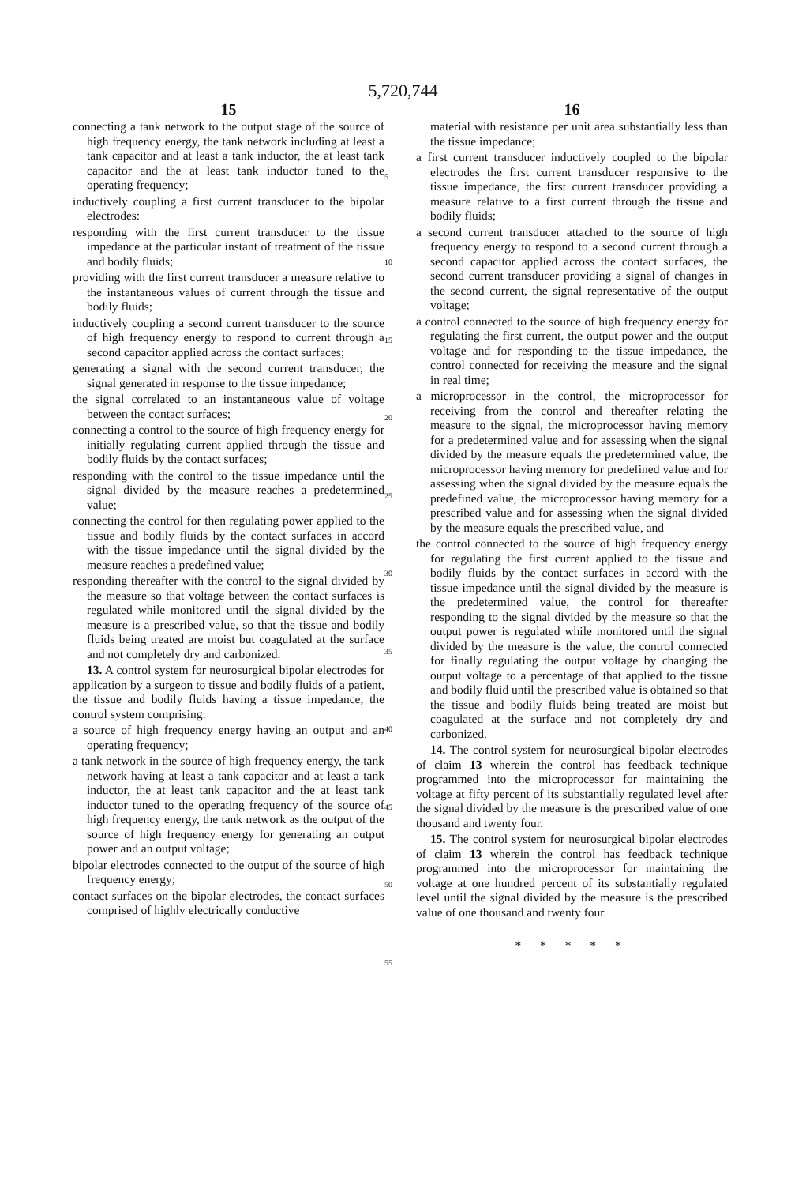5,720,744
15
connecting a tank network to the output stage of the source of high frequency energy, the tank network including at least a tank capacitor and at least a tank inductor, the at least tank capacitor and the at least tank inductor tuned to the operating frequency;
inductively coupling a first current transducer to the bipolar electrodes:
responding with the first current transducer to the tissue impedance at the particular instant of treatment of the tissue and bodily fluids;
providing with the first current transducer a measure relative to the instantaneous values of current through the tissue and bodily fluids;
inductively coupling a second current transducer to the source of high frequency energy to respond to current through a second capacitor applied across the contact surfaces;
generating a signal with the second current transducer, the signal generated in response to the tissue impedance;
the signal correlated to an instantaneous value of voltage between the contact surfaces;
connecting a control to the source of high frequency energy for initially regulating current applied through the tissue and bodily fluids by the contact surfaces;
responding with the control to the tissue impedance until the signal divided by the measure reaches a predetermined value;
connecting the control for then regulating power applied to the tissue and bodily fluids by the contact surfaces in accord with the tissue impedance until the signal divided by the measure reaches a predefined value;
responding thereafter with the control to the signal divided by the measure so that voltage between the contact surfaces is regulated while monitored until the signal divided by the measure is a prescribed value, so that the tissue and bodily fluids being treated are moist but coagulated at the surface and not completely dry and carbonized.
13. A control system for neurosurgical bipolar electrodes for application by a surgeon to tissue and bodily fluids of a patient, the tissue and bodily fluids having a tissue impedance, the control system comprising:
a source of high frequency energy having an output and an operating frequency;
a tank network in the source of high frequency energy, the tank network having at least a tank capacitor and at least a tank inductor, the at least tank capacitor and the at least tank inductor tuned to the operating frequency of the source of high frequency energy, the tank network as the output of the source of high frequency energy for generating an output power and an output voltage;
bipolar electrodes connected to the output of the source of high frequency energy;
contact surfaces on the bipolar electrodes, the contact surfaces comprised of highly electrically conductive
5
10
15
20
25
30
35
40
45
50
55
16
material with resistance per unit area substantially less than the tissue impedance;
a first current transducer inductively coupled to the bipolar electrodes the first current transducer responsive to the tissue impedance, the first current transducer providing a measure relative to a first current through the tissue and bodily fluids;
a second current transducer attached to the source of high frequency energy to respond to a second current through a second capacitor applied across the contact surfaces, the second current transducer providing a signal of changes in the second current, the signal representative of the output voltage;
a control connected to the source of high frequency energy for regulating the first current, the output power and the output voltage and for responding to the tissue impedance, the control connected for receiving the measure and the signal in real time;
a microprocessor in the control, the microprocessor for receiving from the control and thereafter relating the measure to the signal, the microprocessor having memory for a predetermined value and for assessing when the signal divided by the measure equals the predetermined value, the microprocessor having memory for predefined value and for assessing when the signal divided by the measure equals the predefined value, the microprocessor having memory for a prescribed value and for assessing when the signal divided by the measure equals the prescribed value, and
the control connected to the source of high frequency energy for regulating the first current applied to the tissue and bodily fluids by the contact surfaces in accord with the tissue impedance until the signal divided by the measure is the predetermined value, the control for thereafter responding to the signal divided by the measure so that the output power is regulated while monitored until the signal divided by the measure is the value, the control connected for finally regulating the output voltage by changing the output voltage to a percentage of that applied to the tissue and bodily fluid until the prescribed value is obtained so that the tissue and bodily fluids being treated are moist but coagulated at the surface and not completely dry and carbonized.
14. The control system for neurosurgical bipolar electrodes of claim 13 wherein the control has feedback technique programmed into the microprocessor for maintaining the voltage at fifty percent of its substantially regulated level after the signal divided by the measure is the prescribed value of one thousand and twenty four.
15. The control system for neurosurgical bipolar electrodes of claim 13 wherein the control has feedback technique programmed into the microprocessor for maintaining the voltage at one hundred percent of its substantially regulated level until the signal divided by the measure is the prescribed value of one thousand and twenty four.
* * * * *